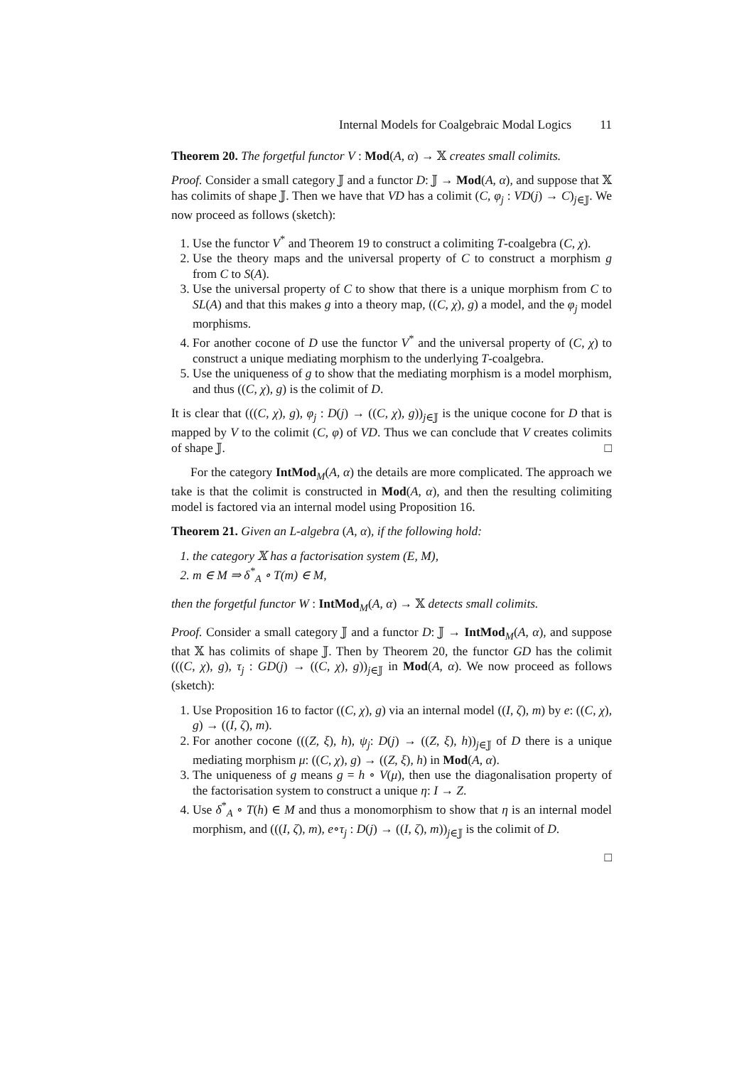Internal Models for Coalgebraic Modal Logics 11
Theorem 20. The forgetful functor V : Mod(A, α) → 𝕏 creates small colimits.
Proof. Consider a small category 𝕁 and a functor D: 𝕁 → Mod(A, α), and suppose that 𝕏 has colimits of shape 𝕁. Then we have that VD has a colimit (C, φ<sub>j</sub> : VD(j) → C)<sub>j∈𝕁</sub>. We now proceed as follows (sketch):
1. Use the functor V<sup>*</sup> and Theorem 19 to construct a colimiting T-coalgebra (C, χ).
2. Use the theory maps and the universal property of C to construct a morphism g from C to S(A).
3. Use the universal property of C to show that there is a unique morphism from C to SL(A) and that this makes g into a theory map, ((C, χ), g) a model, and the φ<sub>j</sub> model morphisms.
4. For another cocone of D use the functor V<sup>*</sup> and the universal property of (C, χ) to construct a unique mediating morphism to the underlying T-coalgebra.
5. Use the uniqueness of g to show that the mediating morphism is a model morphism, and thus ((C, χ), g) is the colimit of D.
It is clear that (((C, χ), g), φ<sub>j</sub> : D(j) → ((C, χ), g))<sub>j∈𝕁</sub> is the unique cocone for D that is mapped by V to the colimit (C, φ) of VD. Thus we can conclude that V creates colimits of shape 𝕁. □
For the category IntMod<sub>M</sub>(A, α) the details are more complicated. The approach we take is that the colimit is constructed in Mod(A, α), and then the resulting colimiting model is factored via an internal model using Proposition 16.
Theorem 21. Given an L-algebra (A, α), if the following hold:
1. the category 𝕏 has a factorisation system (E, M),
2. m ∈ M ⇒ δ<sup>*</sup><sub>A</sub> ∘ T(m) ∈ M,
then the forgetful functor W : IntMod<sub>M</sub>(A, α) → 𝕏 detects small colimits.
Proof. Consider a small category 𝕁 and a functor D: 𝕁 → IntMod<sub>M</sub>(A, α), and suppose that 𝕏 has colimits of shape 𝕁. Then by Theorem 20, the functor GD has the colimit (((C, χ), g), τ<sub>j</sub> : GD(j) → ((C, χ), g))<sub>j∈𝕁</sub> in Mod(A, α). We now proceed as follows (sketch):
1. Use Proposition 16 to factor ((C, χ), g) via an internal model ((I, ζ), m) by e: ((C, χ), g) → ((I, ζ), m).
2. For another cocone (((Z, ξ), h), ψ<sub>j</sub>: D(j) → ((Z, ξ), h))<sub>j∈𝕁</sub> of D there is a unique mediating morphism μ: ((C, χ), g) → ((Z, ξ), h) in Mod(A, α).
3. The uniqueness of g means g = h ∘ V(μ), then use the diagonalisation property of the factorisation system to construct a unique η: I → Z.
4. Use δ<sup>*</sup><sub>A</sub> ∘ T(h) ∈ M and thus a monomorphism to show that η is an internal model morphism, and (((I, ζ), m), e∘τ<sub>j</sub> : D(j) → ((I, ζ), m))<sub>j∈𝕁</sub> is the colimit of D.
□